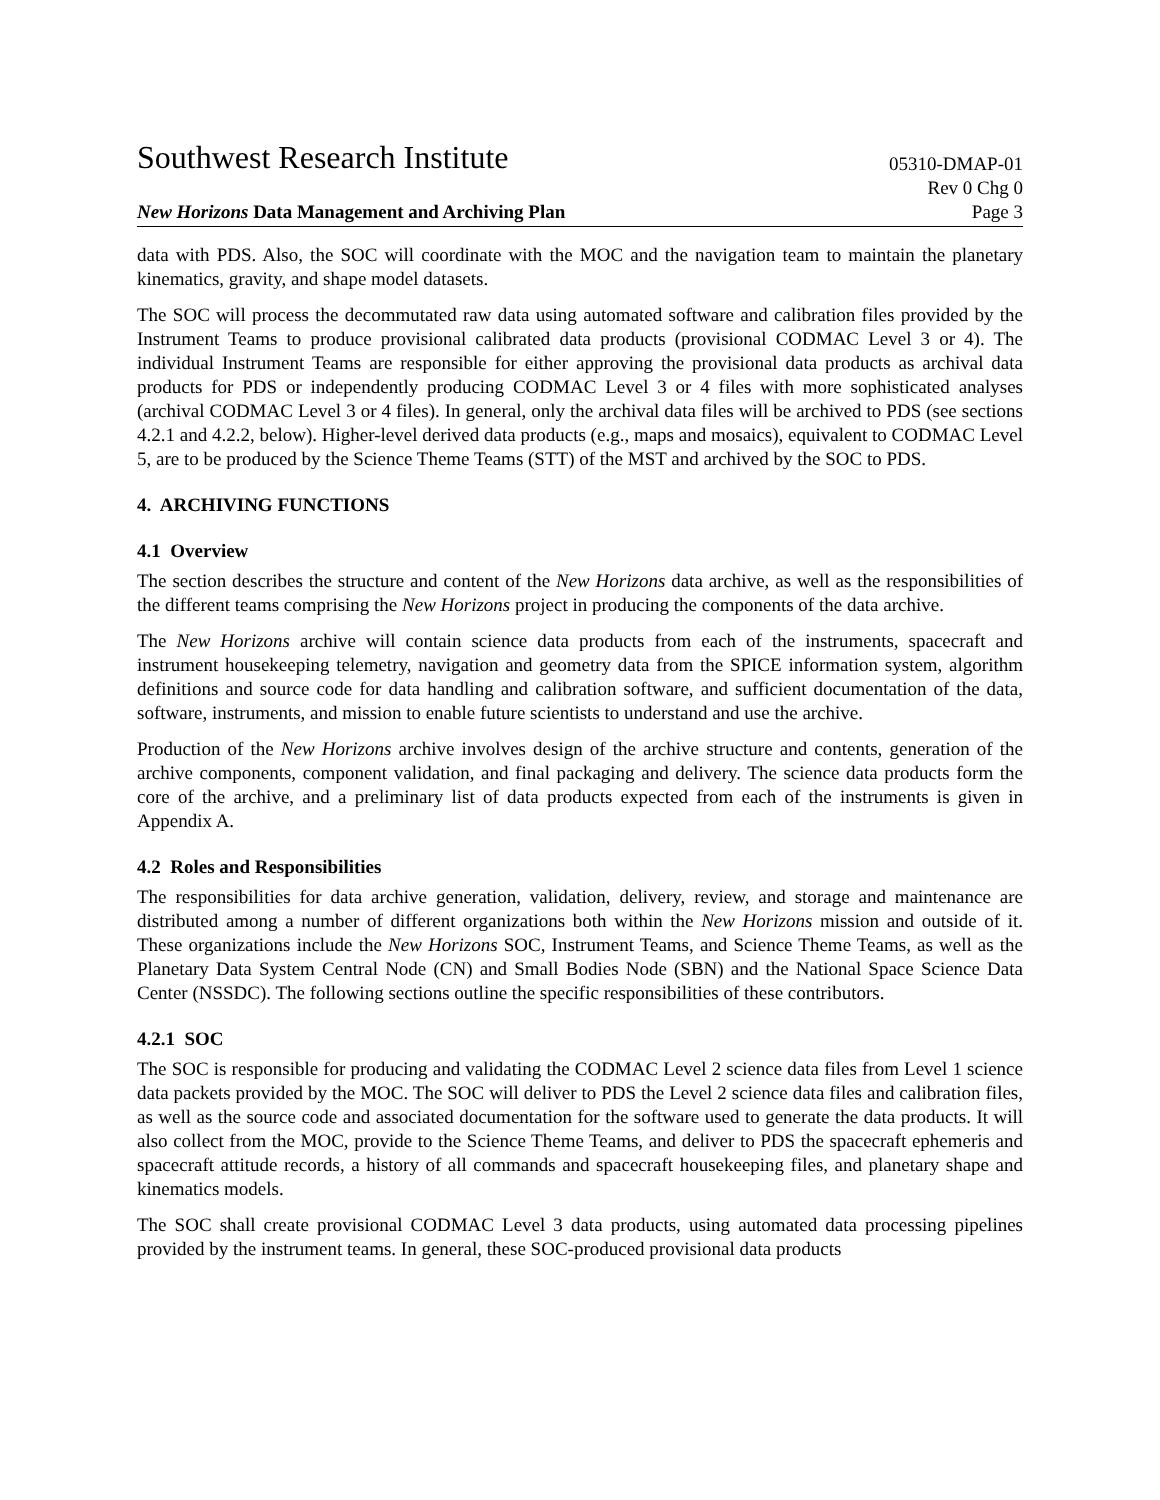Southwest Research Institute 05310-DMAP-01
Rev 0 Chg 0
New Horizons Data Management and Archiving Plan Page 3
data with PDS. Also, the SOC will coordinate with the MOC and the navigation team to maintain the planetary kinematics, gravity, and shape model datasets.
The SOC will process the decommutated raw data using automated software and calibration files provided by the Instrument Teams to produce provisional calibrated data products (provisional CODMAC Level 3 or 4). The individual Instrument Teams are responsible for either approving the provisional data products as archival data products for PDS or independently producing CODMAC Level 3 or 4 files with more sophisticated analyses (archival CODMAC Level 3 or 4 files). In general, only the archival data files will be archived to PDS (see sections 4.2.1 and 4.2.2, below). Higher-level derived data products (e.g., maps and mosaics), equivalent to CODMAC Level 5, are to be produced by the Science Theme Teams (STT) of the MST and archived by the SOC to PDS.
4. ARCHIVING FUNCTIONS
4.1 Overview
The section describes the structure and content of the New Horizons data archive, as well as the responsibilities of the different teams comprising the New Horizons project in producing the components of the data archive.
The New Horizons archive will contain science data products from each of the instruments, spacecraft and instrument housekeeping telemetry, navigation and geometry data from the SPICE information system, algorithm definitions and source code for data handling and calibration software, and sufficient documentation of the data, software, instruments, and mission to enable future scientists to understand and use the archive.
Production of the New Horizons archive involves design of the archive structure and contents, generation of the archive components, component validation, and final packaging and delivery. The science data products form the core of the archive, and a preliminary list of data products expected from each of the instruments is given in Appendix A.
4.2 Roles and Responsibilities
The responsibilities for data archive generation, validation, delivery, review, and storage and maintenance are distributed among a number of different organizations both within the New Horizons mission and outside of it. These organizations include the New Horizons SOC, Instrument Teams, and Science Theme Teams, as well as the Planetary Data System Central Node (CN) and Small Bodies Node (SBN) and the National Space Science Data Center (NSSDC). The following sections outline the specific responsibilities of these contributors.
4.2.1 SOC
The SOC is responsible for producing and validating the CODMAC Level 2 science data files from Level 1 science data packets provided by the MOC. The SOC will deliver to PDS the Level 2 science data files and calibration files, as well as the source code and associated documentation for the software used to generate the data products. It will also collect from the MOC, provide to the Science Theme Teams, and deliver to PDS the spacecraft ephemeris and spacecraft attitude records, a history of all commands and spacecraft housekeeping files, and planetary shape and kinematics models.
The SOC shall create provisional CODMAC Level 3 data products, using automated data processing pipelines provided by the instrument teams. In general, these SOC-produced provisional data products